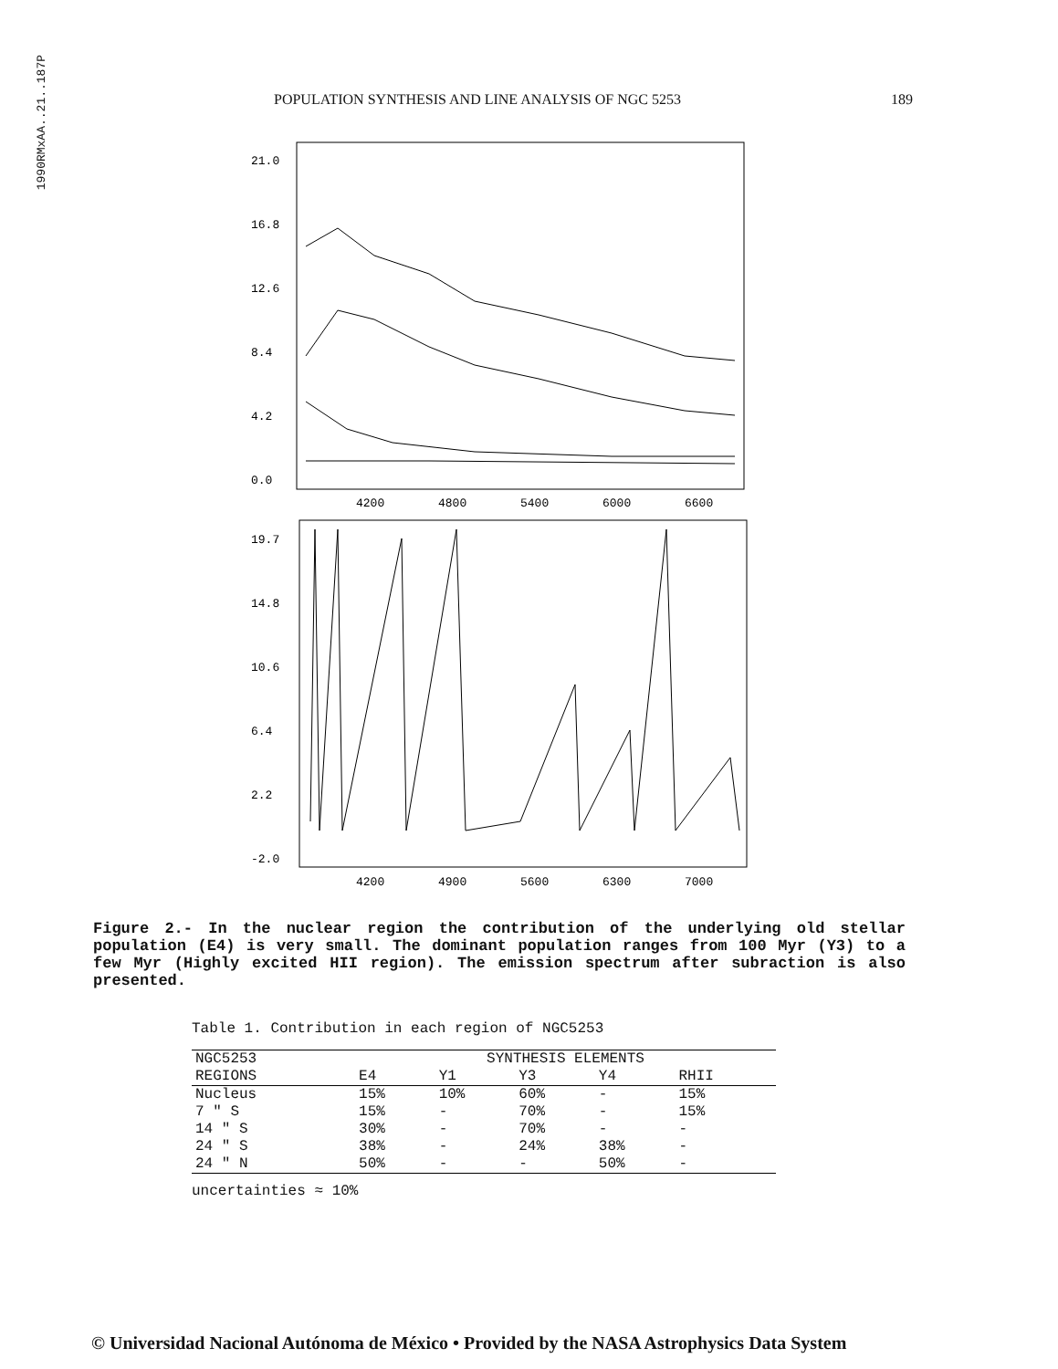1990RMxAA..21..187P
POPULATION SYNTHESIS AND LINE ANALYSIS OF NGC 5253 189
21.0
16.8
12.6
8.4
4.2
0.0
4200
4800
5400
6000
6600
19.7
14.8
10.6
6.4
2.2
-2.0
4200
4900
5600
6300
7000
Figure 2.- In the nuclear region the contribution of the underlying old stellar population (E4) is very small. The dominant population ranges from 100 Myr (Y3) to a few Myr (Highly excited HII region). The emission spectrum after subraction is also presented.
Table 1. Contribution in each region of NGC5253
| NGC5253 | SYNTHESIS ELEMENTS | | | | |
| --- | --- | --- | --- | --- | --- |
| REGIONS | E4 | Y1 | Y3 | Y4 | RHII |
| Nucleus | 15% | 10% | 60% | - | 15% |
| 7 " S | 15% | - | 70% | - | 15% |
| 14 " S | 30% | - | 70% | - | - |
| 24 " S | 38% | - | 24% | 38% | - |
| 24 " N | 50% | - | - | 50% | - |
uncertainties ≈ 10%
© Universidad Nacional Autónoma de México • Provided by the NASA Astrophysics Data System